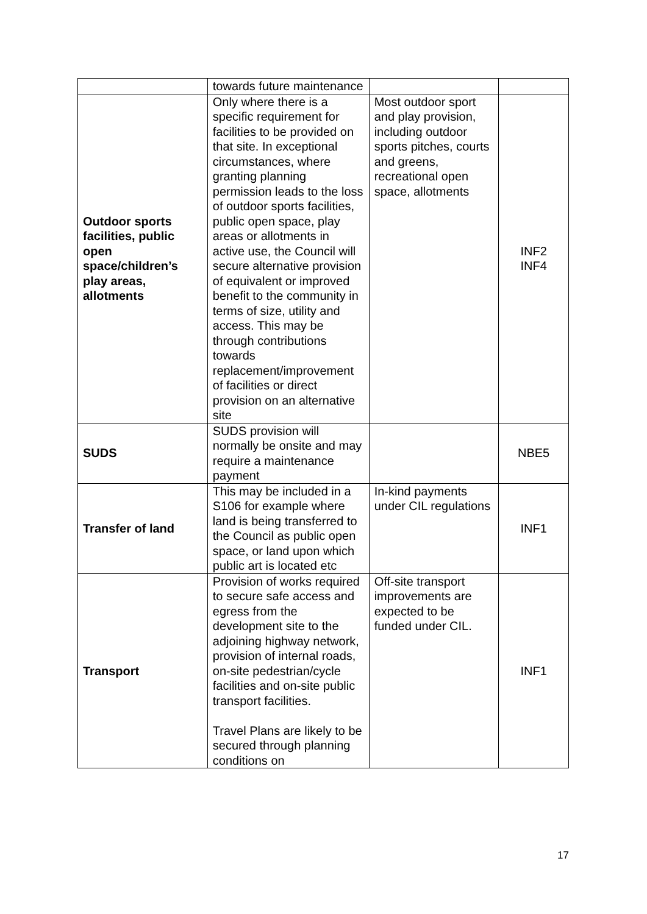| | towards future maintenance | | |
| Outdoor sports facilities, public open space/children’s play areas, allotments | Only where there is a specific requirement for facilities to be provided on that site. In exceptional circumstances, where granting planning permission leads to the loss of outdoor sports facilities, public open space, play areas or allotments in active use, the Council will secure alternative provision of equivalent or improved benefit to the community in terms of size, utility and access. This may be through contributions towards replacement/improvement of facilities or direct provision on an alternative site | Most outdoor sport and play provision, including outdoor sports pitches, courts and greens, recreational open space, allotments | INF2 INF4 |
| SUDS | SUDS provision will normally be onsite and may require a maintenance payment | | NBE5 |
| Transfer of land | This may be included in a S106 for example where land is being transferred to the Council as public open space, or land upon which public art is located etc | In-kind payments under CIL regulations | INF1 |
| Transport | Provision of works required to secure safe access and egress from the development site to the adjoining highway network, provision of internal roads, on-site pedestrian/cycle facilities and on-site public transport facilities. Travel Plans are likely to be secured through planning conditions on | Off-site transport improvements are expected to be funded under CIL. | INF1 |
17